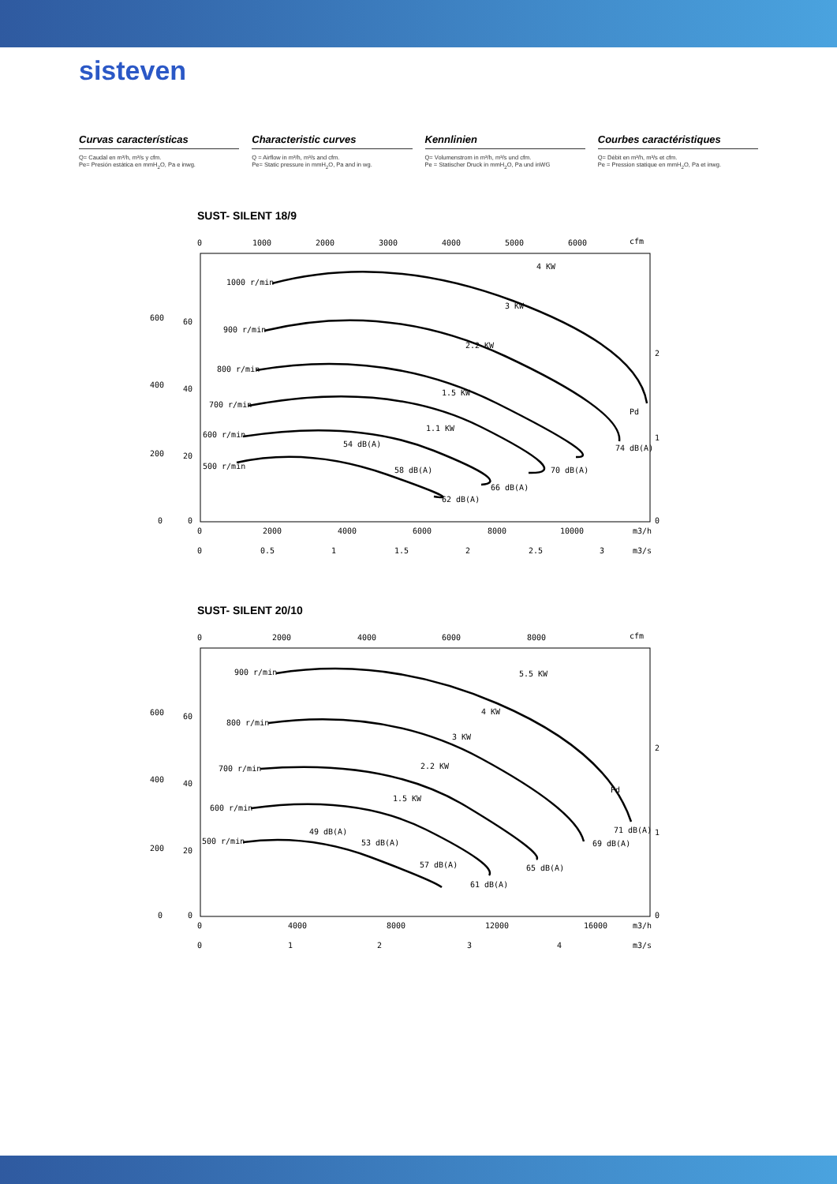sisteven
Curvas características
Q= Caudal en m³/h, m³/s y cfm.
Pe= Presión estática en mmH<sub>2</sub>O, Pa e inwg.
Characteristic curves
Q = Airflow in m³/h, m³/s and cfm.
Pe= Static pressure in mmH<sub>2</sub>O, Pa and in wg.
Kennlinien
Q= Volumenstrom in m³/h, m³/s und cfm.
Pe = Statischer Druck in mmH<sub>2</sub>O, Pa und inWG
Courbes caractéristiques
Q= Débit en m³/h, m³/s et cfm.
Pe = Pression statique en mmH<sub>2</sub>O, Pa et inwg.
SUST- SILENT 18/9
0
1000
2000
3000
4000
5000
6000
cfm
600
400
200
0
60
40
20
0
2
1
0
0
2000
4000
6000
8000
10000
m3/h
0
0.5
1
1.5
2
2.5
3
m3/s
1000 r/min
900 r/min
800 r/min
700 r/min
600 r/min
500 r/min
4 KW
3 KW
2.2 KW
1.5 KW
1.1 KW
54 dB(A)
58 dB(A)
62 dB(A)
66 dB(A)
70 dB(A)
74 dB(A)
Pd
SUST- SILENT 20/10
0
2000
4000
6000
8000
cfm
600
400
200
0
60
40
20
0
2
1
0
0
4000
8000
12000
16000
m3/h
0
1
2
3
4
m3/s
900 r/min
800 r/min
700 r/min
600 r/min
500 r/min
5.5 KW
4 KW
3 KW
2.2 KW
1.5 KW
49 dB(A)
53 dB(A)
57 dB(A)
61 dB(A)
65 dB(A)
69 dB(A)
71 dB(A)
Pd